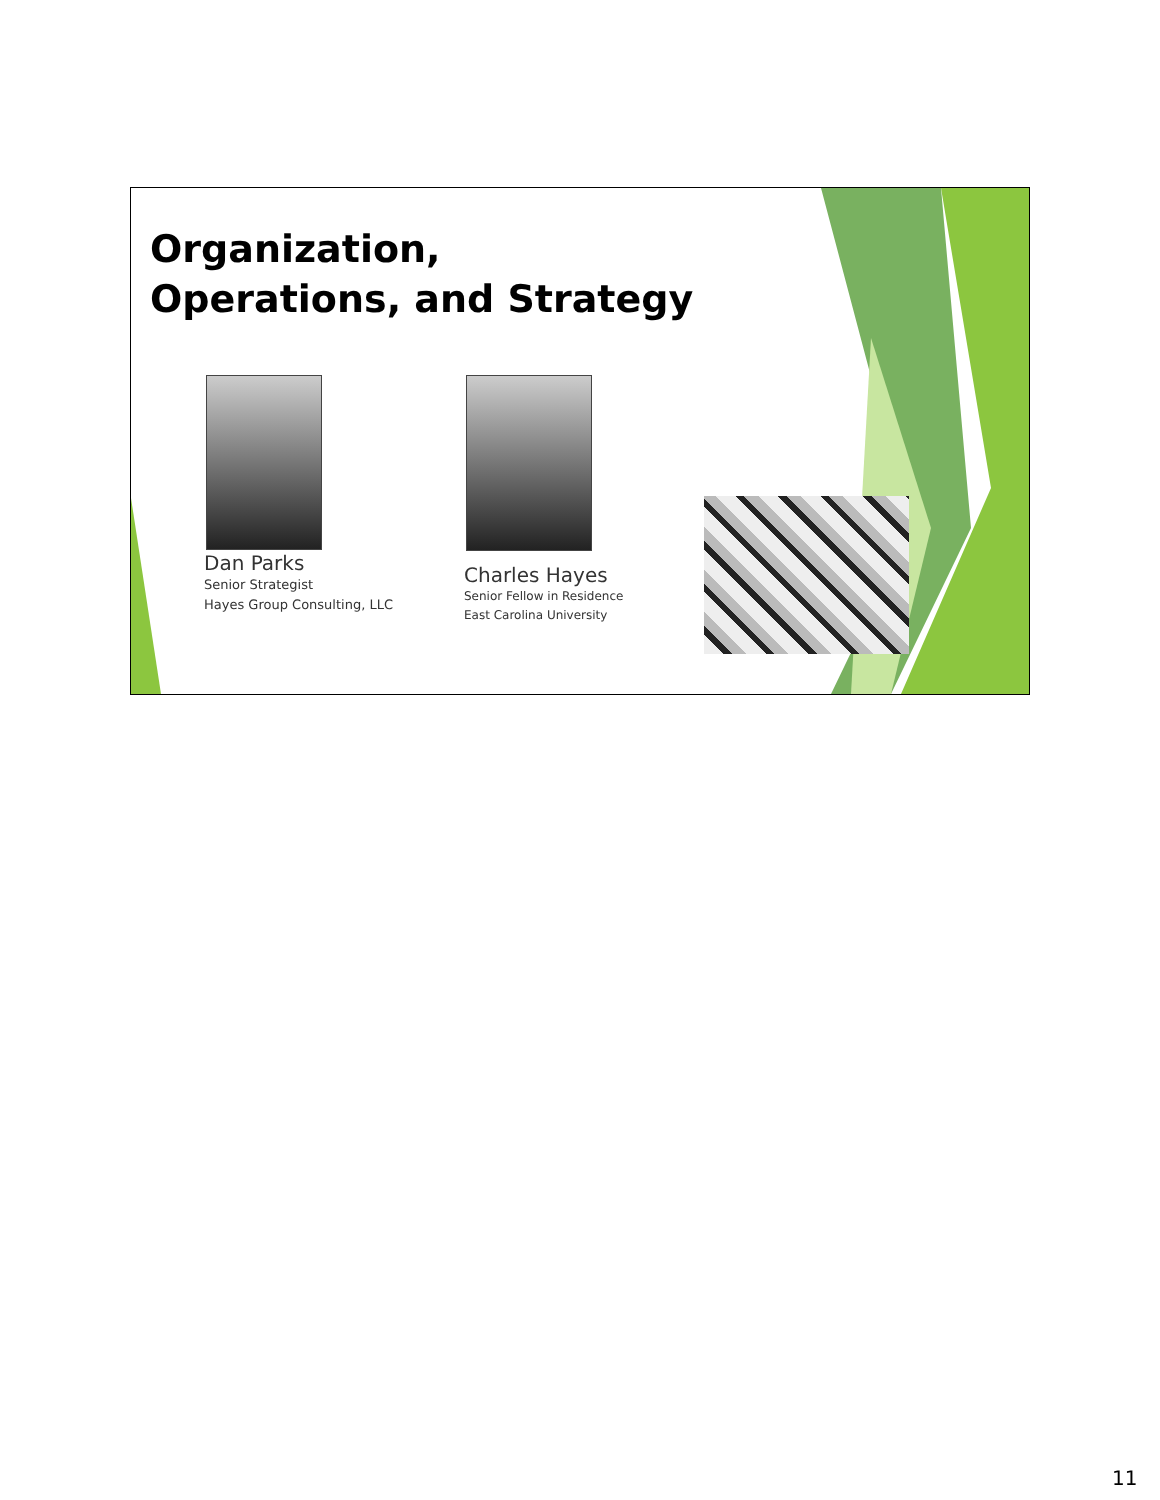Organization,
Operations, and Strategy
Dan Parks
Senior Strategist
Hayes Group Consulting, LLC
Charles Hayes
Senior Fellow in Residence
East Carolina University
11